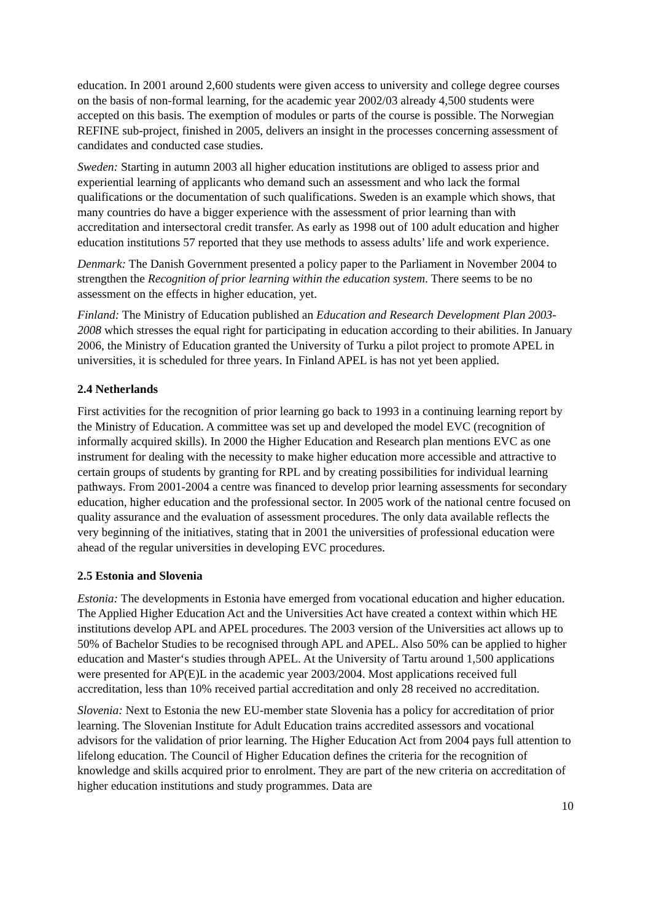education. In 2001 around 2,600 students were given access to university and college degree courses on the basis of non-formal learning, for the academic year 2002/03 already 4,500 students were accepted on this basis. The exemption of modules or parts of the course is possible. The Norwegian REFINE sub-project, finished in 2005, delivers an insight in the processes concerning assessment of candidates and conducted case studies.
Sweden: Starting in autumn 2003 all higher education institutions are obliged to assess prior and experiential learning of applicants who demand such an assessment and who lack the formal qualifications or the documentation of such qualifications. Sweden is an example which shows, that many countries do have a bigger experience with the assessment of prior learning than with accreditation and intersectoral credit transfer. As early as 1998 out of 100 adult education and higher education institutions 57 reported that they use methods to assess adults’ life and work experience.
Denmark: The Danish Government presented a policy paper to the Parliament in November 2004 to strengthen the Recognition of prior learning within the education system. There seems to be no assessment on the effects in higher education, yet.
Finland: The Ministry of Education published an Education and Research Development Plan 2003-2008 which stresses the equal right for participating in education according to their abilities. In January 2006, the Ministry of Education granted the University of Turku a pilot project to promote APEL in universities, it is scheduled for three years. In Finland APEL is has not yet been applied.
2.4 Netherlands
First activities for the recognition of prior learning go back to 1993 in a continuing learning report by the Ministry of Education. A committee was set up and developed the model EVC (recognition of informally acquired skills). In 2000 the Higher Education and Research plan mentions EVC as one instrument for dealing with the necessity to make higher education more accessible and attractive to certain groups of students by granting for RPL and by creating possibilities for individual learning pathways. From 2001-2004 a centre was financed to develop prior learning assessments for secondary education, higher education and the professional sector. In 2005 work of the national centre focused on quality assurance and the evaluation of assessment procedures. The only data available reflects the very beginning of the initiatives, stating that in 2001 the universities of professional education were ahead of the regular universities in developing EVC procedures.
2.5 Estonia and Slovenia
Estonia: The developments in Estonia have emerged from vocational education and higher education. The Applied Higher Education Act and the Universities Act have created a context within which HE institutions develop APL and APEL procedures. The 2003 version of the Universities act allows up to 50% of Bachelor Studies to be recognised through APL and APEL. Also 50% can be applied to higher education and Master‘s studies through APEL. At the University of Tartu around 1,500 applications were presented for AP(E)L in the academic year 2003/2004. Most applications received full accreditation, less than 10% received partial accreditation and only 28 received no accreditation.
Slovenia: Next to Estonia the new EU-member state Slovenia has a policy for accreditation of prior learning. The Slovenian Institute for Adult Education trains accredited assessors and vocational advisors for the validation of prior learning. The Higher Education Act from 2004 pays full attention to lifelong education. The Council of Higher Education defines the criteria for the recognition of knowledge and skills acquired prior to enrolment. They are part of the new criteria on accreditation of higher education institutions and study programmes. Data are
10